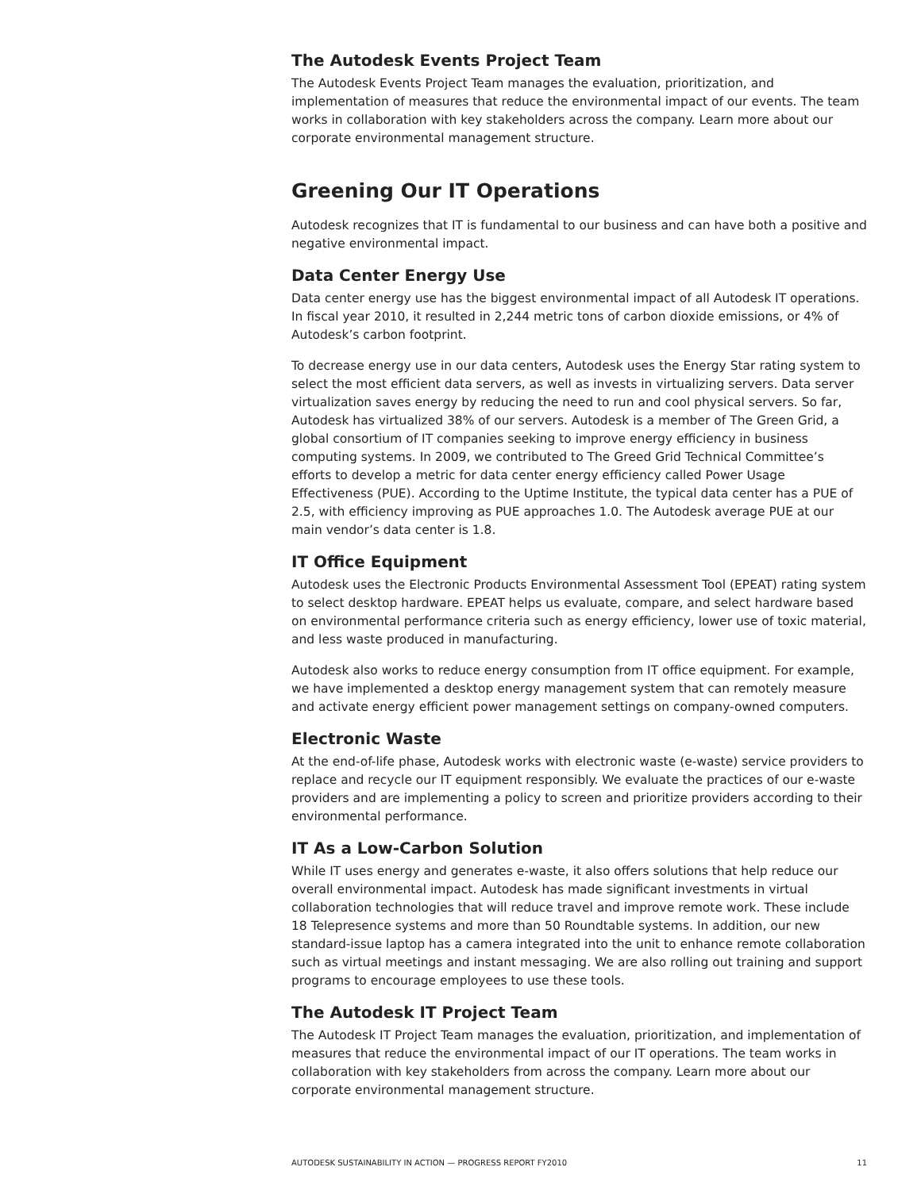The Autodesk Events Project Team
The Autodesk Events Project Team manages the evaluation, prioritization, and implementation of measures that reduce the environmental impact of our events. The team works in collaboration with key stakeholders across the company. Learn more about our corporate environmental management structure.
Greening Our IT Operations
Autodesk recognizes that IT is fundamental to our business and can have both a positive and negative environmental impact.
Data Center Energy Use
Data center energy use has the biggest environmental impact of all Autodesk IT operations. In fiscal year 2010, it resulted in 2,244 metric tons of carbon dioxide emissions, or 4% of Autodesk’s carbon footprint.
To decrease energy use in our data centers, Autodesk uses the Energy Star rating system to select the most efficient data servers, as well as invests in virtualizing servers. Data server virtualization saves energy by reducing the need to run and cool physical servers. So far, Autodesk has virtualized 38% of our servers. Autodesk is a member of The Green Grid, a global consortium of IT companies seeking to improve energy efficiency in business computing systems. In 2009, we contributed to The Greed Grid Technical Committee’s efforts to develop a metric for data center energy efficiency called Power Usage Effectiveness (PUE). According to the Uptime Institute, the typical data center has a PUE of 2.5, with efficiency improving as PUE approaches 1.0. The Autodesk average PUE at our main vendor’s data center is 1.8.
IT Office Equipment
Autodesk uses the Electronic Products Environmental Assessment Tool (EPEAT) rating system to select desktop hardware. EPEAT helps us evaluate, compare, and select hardware based on environmental performance criteria such as energy efficiency, lower use of toxic material, and less waste produced in manufacturing.
Autodesk also works to reduce energy consumption from IT office equipment. For example, we have implemented a desktop energy management system that can remotely measure and activate energy efficient power management settings on company-owned computers.
Electronic Waste
At the end-of-life phase, Autodesk works with electronic waste (e-waste) service providers to replace and recycle our IT equipment responsibly. We evaluate the practices of our e-waste providers and are implementing a policy to screen and prioritize providers according to their environmental performance.
IT As a Low-Carbon Solution
While IT uses energy and generates e-waste, it also offers solutions that help reduce our overall environmental impact. Autodesk has made significant investments in virtual collaboration technologies that will reduce travel and improve remote work. These include 18 Telepresence systems and more than 50 Roundtable systems. In addition, our new standard-issue laptop has a camera integrated into the unit to enhance remote collaboration such as virtual meetings and instant messaging. We are also rolling out training and support programs to encourage employees to use these tools.
The Autodesk IT Project Team
The Autodesk IT Project Team manages the evaluation, prioritization, and implementation of measures that reduce the environmental impact of our IT operations. The team works in collaboration with key stakeholders from across the company. Learn more about our corporate environmental management structure.
AUTODESK SUSTAINABILITY IN ACTION — PROGRESS REPORT FY2010 11